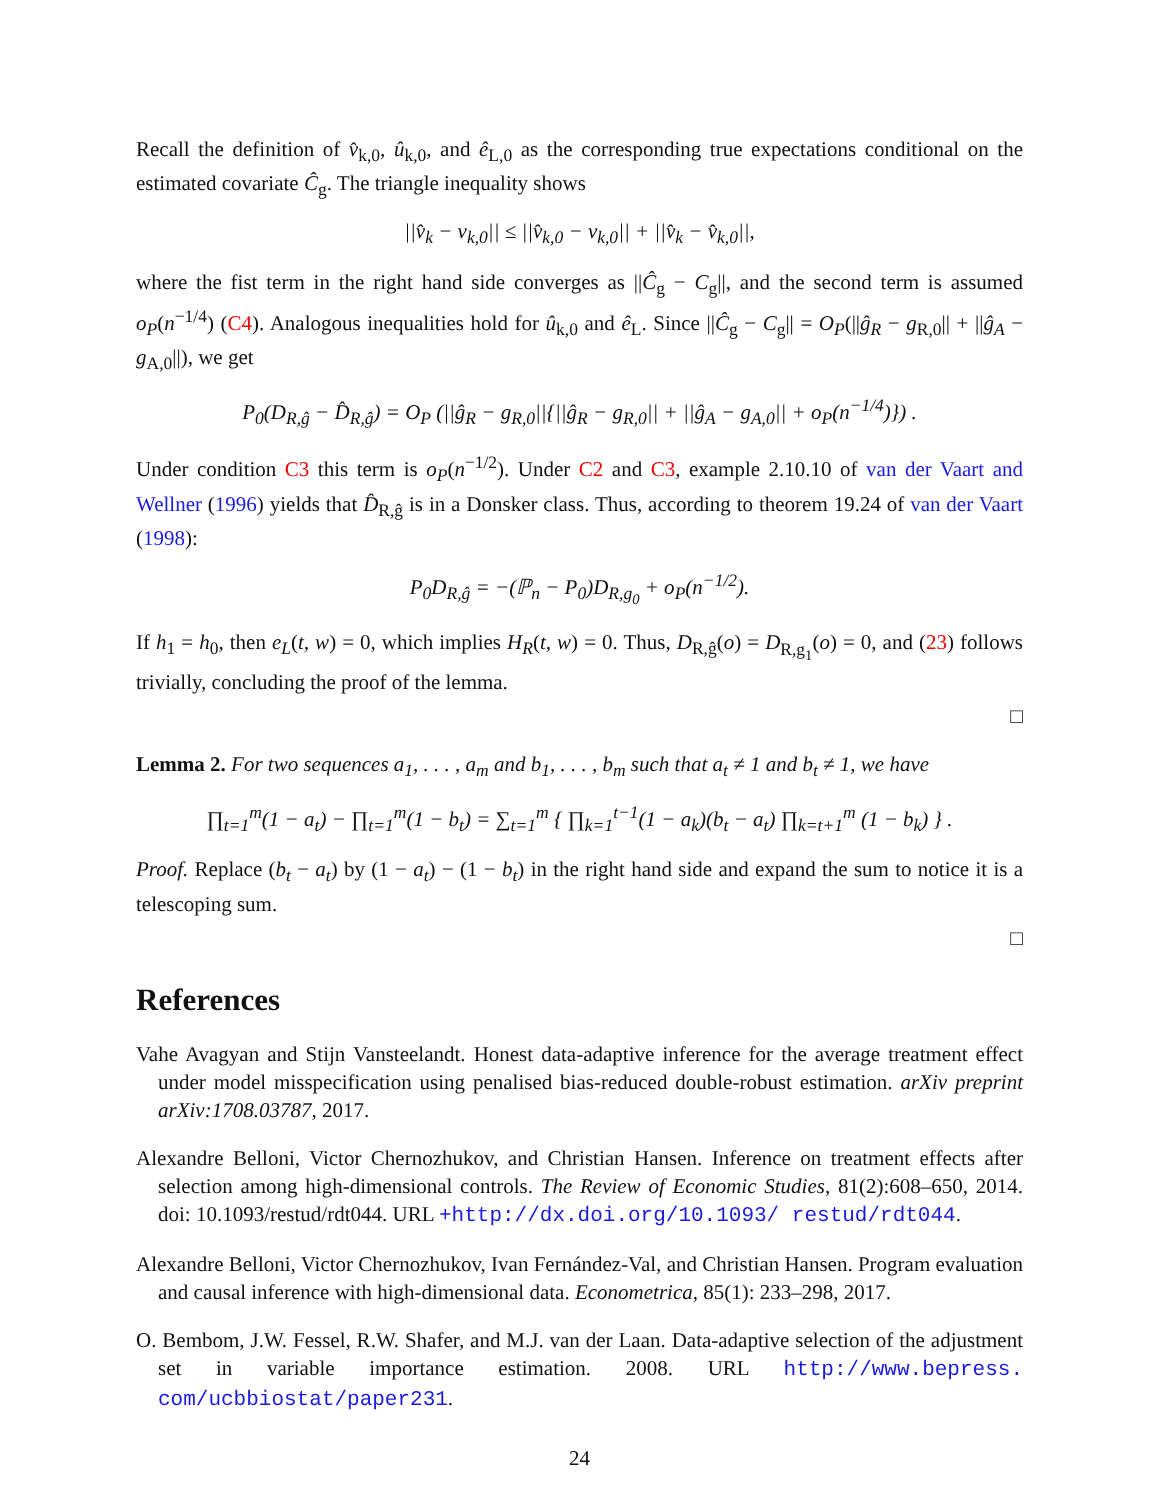Recall the definition of v̂<sub>k,0</sub>, û<sub>k,0</sub>, and ê<sub>L,0</sub> as the corresponding true expectations conditional on the estimated covariate Ĉ<sub>g</sub>. The triangle inequality shows
||v̂<sub>k</sub> − v<sub>k,0</sub>|| ≤ ||v̂<sub>k,0</sub> − v<sub>k,0</sub>|| + ||v̂<sub>k</sub> − v̂<sub>k,0</sub>||,
where the fist term in the right hand side converges as ||Ĉ<sub>g</sub> − C<sub>g</sub>||, and the second term is assumed o<sub>P</sub>(n<sup>−1/4</sup>) (C4). Analogous inequalities hold for û<sub>k,0</sub> and ê<sub>L</sub>. Since ||Ĉ<sub>g</sub> − C<sub>g</sub>|| = O<sub>P</sub>(||ĝ<sub>R</sub> − g<sub>R,0</sub>|| + ||ĝ<sub>A</sub> − g<sub>A,0</sub>||), we get
P<sub>0</sub>(D<sub>R,ĝ</sub> − D̂<sub>R,ĝ</sub>) = O<sub>P</sub> (||ĝ<sub>R</sub> − g<sub>R,0</sub>||{||ĝ<sub>R</sub> − g<sub>R,0</sub>|| + ||ĝ<sub>A</sub> − g<sub>A,0</sub>|| + o<sub>P</sub>(n<sup>−1/4</sup>)}) .
Under condition C3 this term is o<sub>P</sub>(n<sup>−1/2</sup>). Under C2 and C3, example 2.10.10 of van der Vaart and Wellner (1996) yields that D̂<sub>R,ĝ</sub> is in a Donsker class. Thus, according to theorem 19.24 of van der Vaart (1998):
P<sub>0</sub>D<sub>R,ĝ</sub> = −(ℙ<sub>n</sub> − P<sub>0</sub>)D<sub>R,g<sub>0</sub></sub> + o<sub>P</sub>(n<sup>−1/2</sup>).
If h<sub>1</sub> = h<sub>0</sub>, then e<sub>L</sub>(t, w) = 0, which implies H<sub>R</sub>(t, w) = 0. Thus, D<sub>R,ĝ</sub>(o) = D<sub>R,g<sub>1</sub></sub>(o) = 0, and (23) follows trivially, concluding the proof of the lemma.
□
Lemma 2. For two sequences a<sub>1</sub>, . . . , a<sub>m</sub> and b<sub>1</sub>, . . . , b<sub>m</sub> such that a<sub>t</sub> ≠ 1 and b<sub>t</sub> ≠ 1, we have
∏<sub>t=1</sub><sup>m</sup>(1 − a<sub>t</sub>) − ∏<sub>t=1</sub><sup>m</sup>(1 − b<sub>t</sub>) = ∑<sub>t=1</sub><sup>m</sup> { ∏<sub>k=1</sub><sup>t−1</sup>(1 − a<sub>k</sub>)(b<sub>t</sub> − a<sub>t</sub>) ∏<sub>k=t+1</sub><sup>m</sup> (1 − b<sub>k</sub>) } .
Proof. Replace (b<sub>t</sub> − a<sub>t</sub>) by (1 − a<sub>t</sub>) − (1 − b<sub>t</sub>) in the right hand side and expand the sum to notice it is a telescoping sum.
□
References
Vahe Avagyan and Stijn Vansteelandt. Honest data-adaptive inference for the average treatment effect under model misspecification using penalised bias-reduced double-robust estimation. arXiv preprint arXiv:1708.03787, 2017.
Alexandre Belloni, Victor Chernozhukov, and Christian Hansen. Inference on treatment effects after selection among high-dimensional controls. The Review of Economic Studies, 81(2):608–650, 2014. doi: 10.1093/restud/rdt044. URL +http://dx.doi.org/10.1093/ restud/rdt044.
Alexandre Belloni, Victor Chernozhukov, Ivan Fernández-Val, and Christian Hansen. Program evaluation and causal inference with high-dimensional data. Econometrica, 85(1): 233–298, 2017.
O. Bembom, J.W. Fessel, R.W. Shafer, and M.J. van der Laan. Data-adaptive selection of the adjustment set in variable importance estimation. 2008. URL http://www.bepress. com/ucbbiostat/paper231.
24